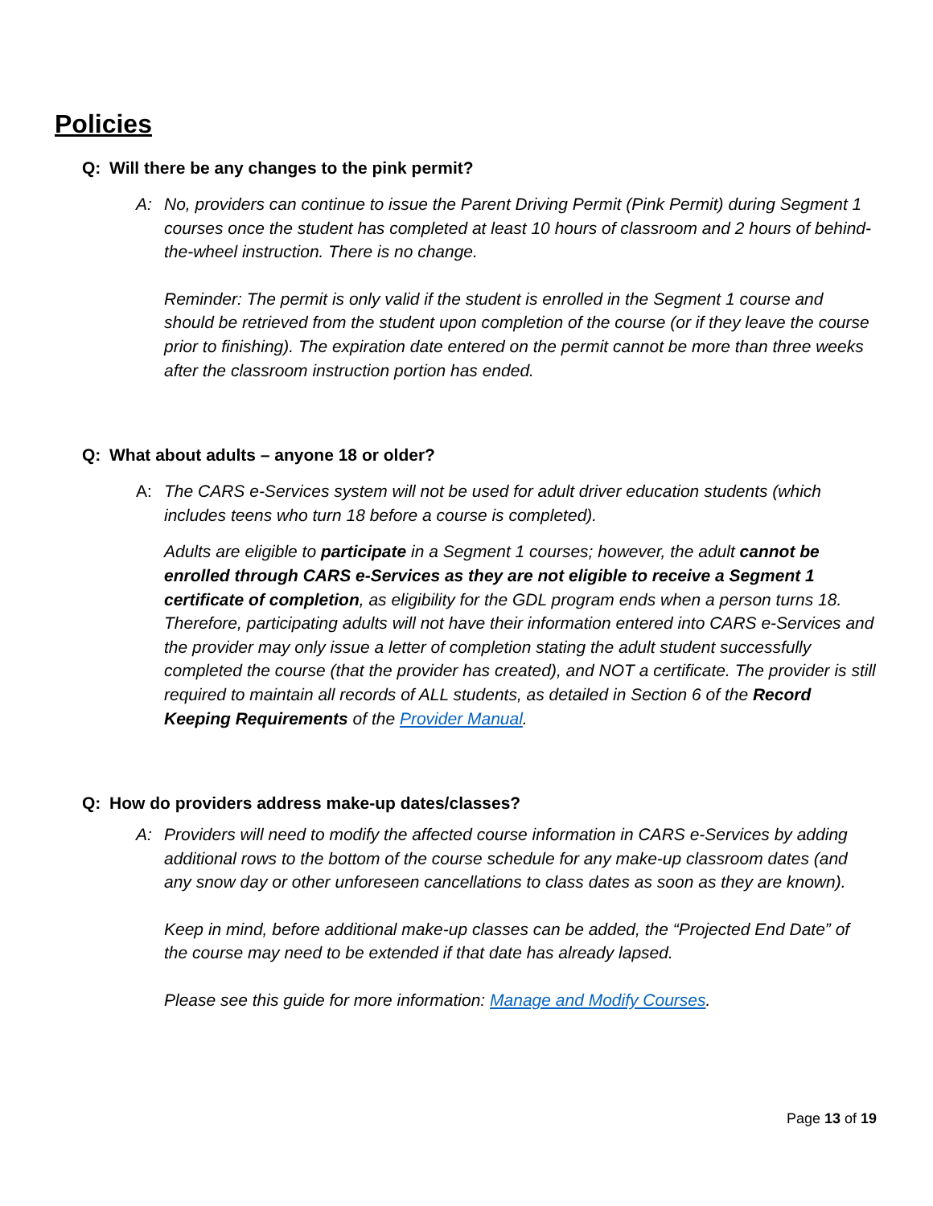Policies
Q: Will there be any changes to the pink permit?
A: No, providers can continue to issue the Parent Driving Permit (Pink Permit) during Segment 1 courses once the student has completed at least 10 hours of classroom and 2 hours of behind-the-wheel instruction. There is no change.
Reminder: The permit is only valid if the student is enrolled in the Segment 1 course and should be retrieved from the student upon completion of the course (or if they leave the course prior to finishing). The expiration date entered on the permit cannot be more than three weeks after the classroom instruction portion has ended.
Q: What about adults – anyone 18 or older?
A: The CARS e-Services system will not be used for adult driver education students (which includes teens who turn 18 before a course is completed).
Adults are eligible to participate in a Segment 1 courses; however, the adult cannot be enrolled through CARS e-Services as they are not eligible to receive a Segment 1 certificate of completion, as eligibility for the GDL program ends when a person turns 18. Therefore, participating adults will not have their information entered into CARS e-Services and the provider may only issue a letter of completion stating the adult student successfully completed the course (that the provider has created), and NOT a certificate. The provider is still required to maintain all records of ALL students, as detailed in Section 6 of the Record Keeping Requirements of the Provider Manual.
Q: How do providers address make-up dates/classes?
A: Providers will need to modify the affected course information in CARS e-Services by adding additional rows to the bottom of the course schedule for any make-up classroom dates (and any snow day or other unforeseen cancellations to class dates as soon as they are known).
Keep in mind, before additional make-up classes can be added, the “Projected End Date” of the course may need to be extended if that date has already lapsed.
Please see this guide for more information: Manage and Modify Courses.
Page 13 of 19